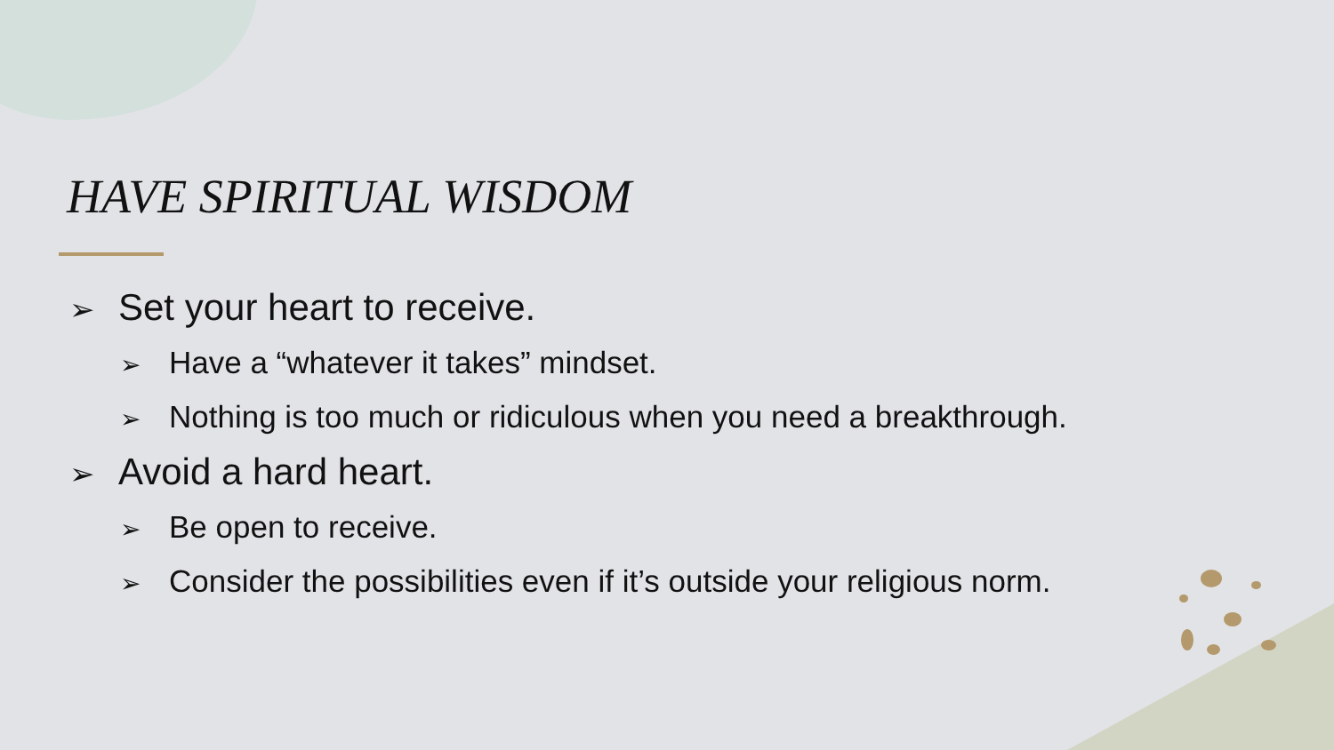HAVE SPIRITUAL WISDOM
➢ Set your heart to receive.
➢ Have a “whatever it takes” mindset.
➢ Nothing is too much or ridiculous when you need a breakthrough.
➢ Avoid a hard heart.
➢ Be open to receive.
➢ Consider the possibilities even if it’s outside your religious norm.